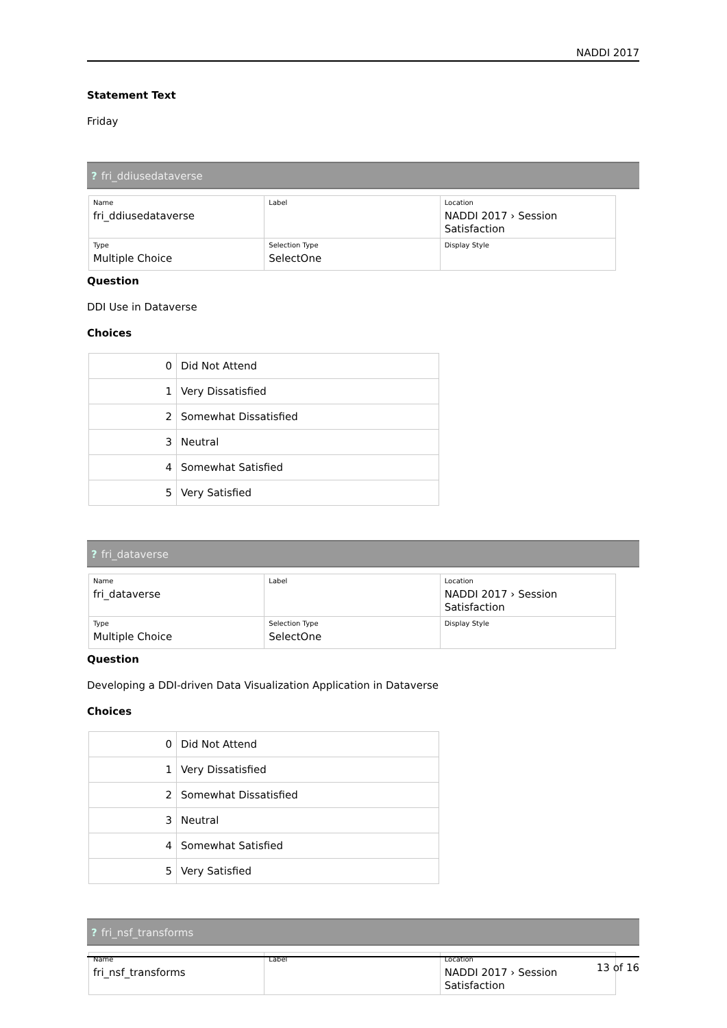NADDI 2017
Statement Text
Friday
? fri_ddiusedataverse
| Name fri_ddiusedataverse | Label | Location NADDI 2017 › Session Satisfaction |
| Type Multiple Choice | Selection Type SelectOne | Display Style |
Question
DDI Use in Dataverse
Choices
| 0 | Did Not Attend |
| 1 | Very Dissatisfied |
| 2 | Somewhat Dissatisfied |
| 3 | Neutral |
| 4 | Somewhat Satisfied |
| 5 | Very Satisfied |
? fri_dataverse
| Name fri_dataverse | Label | Location NADDI 2017 › Session Satisfaction |
| Type Multiple Choice | Selection Type SelectOne | Display Style |
Question
Developing a DDI-driven Data Visualization Application in Dataverse
Choices
| 0 | Did Not Attend |
| 1 | Very Dissatisfied |
| 2 | Somewhat Dissatisfied |
| 3 | Neutral |
| 4 | Somewhat Satisfied |
| 5 | Very Satisfied |
? fri_nsf_transforms
| Name fri_nsf_transforms | Label | Location NADDI 2017 › Session Satisfaction |
13 of 16